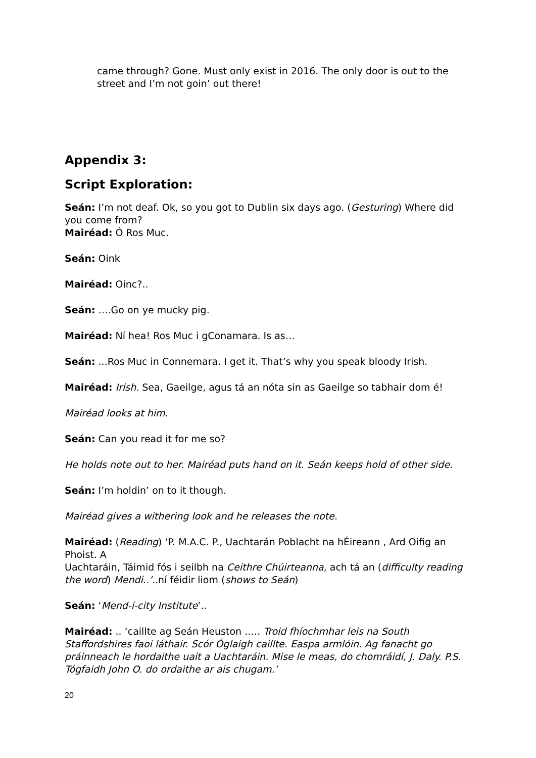came through? Gone. Must only exist in 2016. The only door is out to the street and I’m not goin’ out there!
Appendix 3:
Script Exploration:
Seán: I’m not deaf. Ok, so you got to Dublin six days ago. (Gesturing) Where did you come from?
Mairéad: Ó Ros Muc.
Seán: Oink
Mairéad: Oinc?..
Seán: ….Go on ye mucky pig.
Mairéad: Ní hea! Ros Muc i gConamara. Is as…
Seán: ...Ros Muc in Connemara. I get it. That’s why you speak bloody Irish.
Mairéad: Irish. Sea, Gaeilge, agus tá an nóta sin as Gaeilge so tabhair dom é!
Mairéad looks at him.
Seán: Can you read it for me so?
He holds note out to her. Mairéad puts hand on it. Seán keeps hold of other side.
Seán: I’m holdin’ on to it though.
Mairéad gives a withering look and he releases the note.
Mairéad: (Reading) ‘P. M.A.C. P., Uachtarán Poblacht na hÉireann , Ard Oifig an Phoist. A
Uachtaráin, Táimid fós i seilbh na Ceithre Chúirteanna, ach tá an (difficulty reading the word) Mendi..’..ní féidir liom (shows to Seán)
Seán: ‘Mend-i-city Institute’..
Mairéad: .. ‘caillte ag Seán Heuston ….. Troid fhíochmhar leis na South Staffordshires faoi láthair. Scór Óglaigh caillte. Easpa armlóin. Ag fanacht go práinneach le hordaithe uait a Uachtaráin. Mise le meas, do chomráidí, J. Daly. P.S. Tógfaidh John O. do ordaithe ar ais chugam.’
20